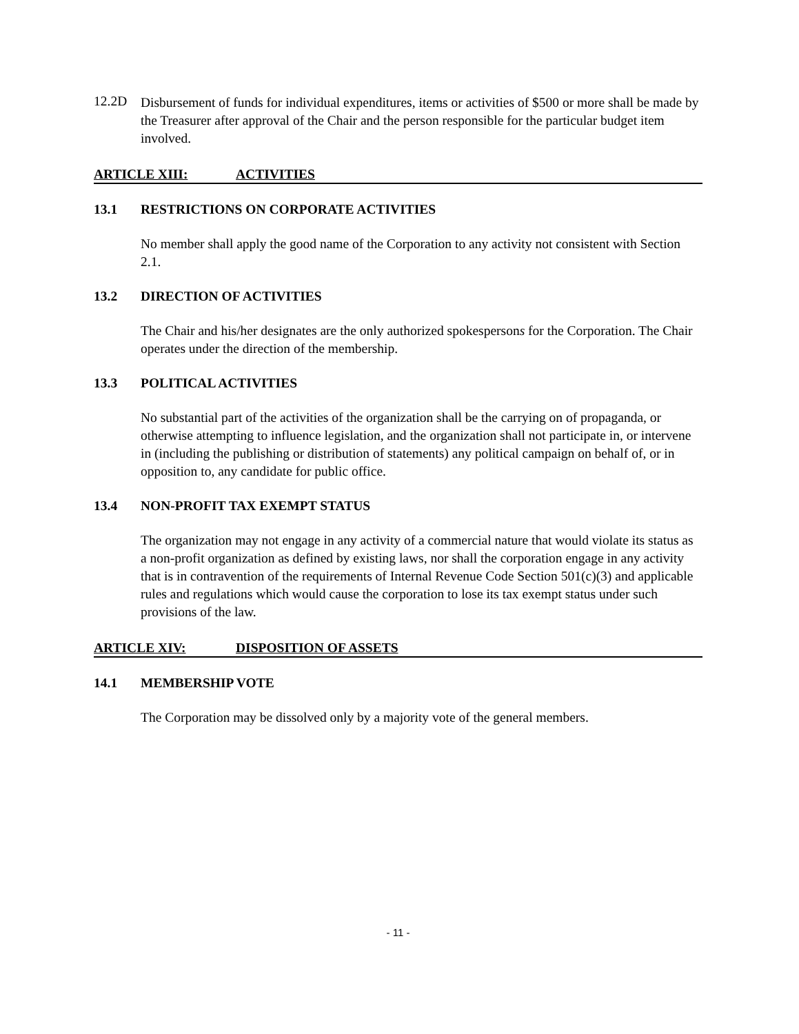12.2D
Disbursement of funds for individual expenditures, items or activities of $500 or more shall be made by the Treasurer after approval of the Chair and the person responsible for the particular budget item involved.
ARTICLE XIII: ACTIVITIES
13.1 RESTRICTIONS ON CORPORATE ACTIVITIES
No member shall apply the good name of the Corporation to any activity not consistent with Section 2.1.
13.2 DIRECTION OF ACTIVITIES
The Chair and his/her designates are the only authorized spokespersons for the Corporation. The Chair operates under the direction of the membership.
13.3 POLITICAL ACTIVITIES
No substantial part of the activities of the organization shall be the carrying on of propaganda, or otherwise attempting to influence legislation, and the organization shall not participate in, or intervene in (including the publishing or distribution of statements) any political campaign on behalf of, or in opposition to, any candidate for public office.
13.4 NON-PROFIT TAX EXEMPT STATUS
The organization may not engage in any activity of a commercial nature that would violate its status as a non-profit organization as defined by existing laws, nor shall the corporation engage in any activity that is in contravention of the requirements of Internal Revenue Code Section 501(c)(3) and applicable rules and regulations which would cause the corporation to lose its tax exempt status under such provisions of the law.
ARTICLE XIV: DISPOSITION OF ASSETS
14.1 MEMBERSHIP VOTE
The Corporation may be dissolved only by a majority vote of the general members.
- 11 -